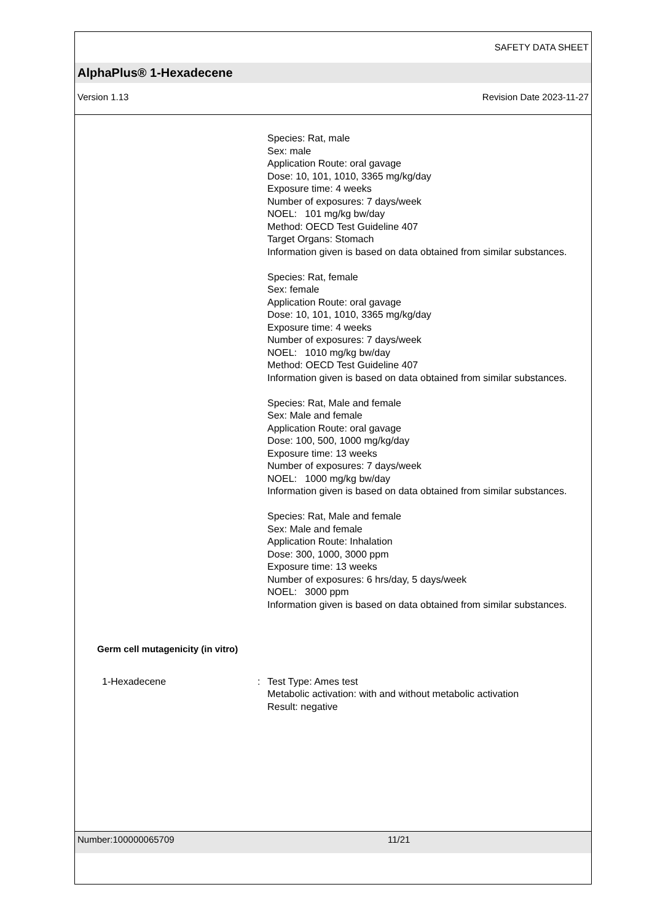SAFETY DATA SHEET
AlphaPlus® 1-Hexadecene
Version 1.13 Revision Date 2023-11-27
Species: Rat, male
Sex: male
Application Route: oral gavage
Dose: 10, 101, 1010, 3365 mg/kg/day
Exposure time: 4 weeks
Number of exposures: 7 days/week
NOEL: 101 mg/kg bw/day
Method: OECD Test Guideline 407
Target Organs: Stomach
Information given is based on data obtained from similar substances.
Species: Rat, female
Sex: female
Application Route: oral gavage
Dose: 10, 101, 1010, 3365 mg/kg/day
Exposure time: 4 weeks
Number of exposures: 7 days/week
NOEL: 1010 mg/kg bw/day
Method: OECD Test Guideline 407
Information given is based on data obtained from similar substances.
Species: Rat, Male and female
Sex: Male and female
Application Route: oral gavage
Dose: 100, 500, 1000 mg/kg/day
Exposure time: 13 weeks
Number of exposures: 7 days/week
NOEL: 1000 mg/kg bw/day
Information given is based on data obtained from similar substances.
Species: Rat, Male and female
Sex: Male and female
Application Route: Inhalation
Dose: 300, 1000, 3000 ppm
Exposure time: 13 weeks
Number of exposures: 6 hrs/day, 5 days/week
NOEL: 3000 ppm
Information given is based on data obtained from similar substances.
Germ cell mutagenicity (in vitro)
1-Hexadecene : Test Type: Ames test
Metabolic activation: with and without metabolic activation
Result: negative
Number:100000065709 11/21